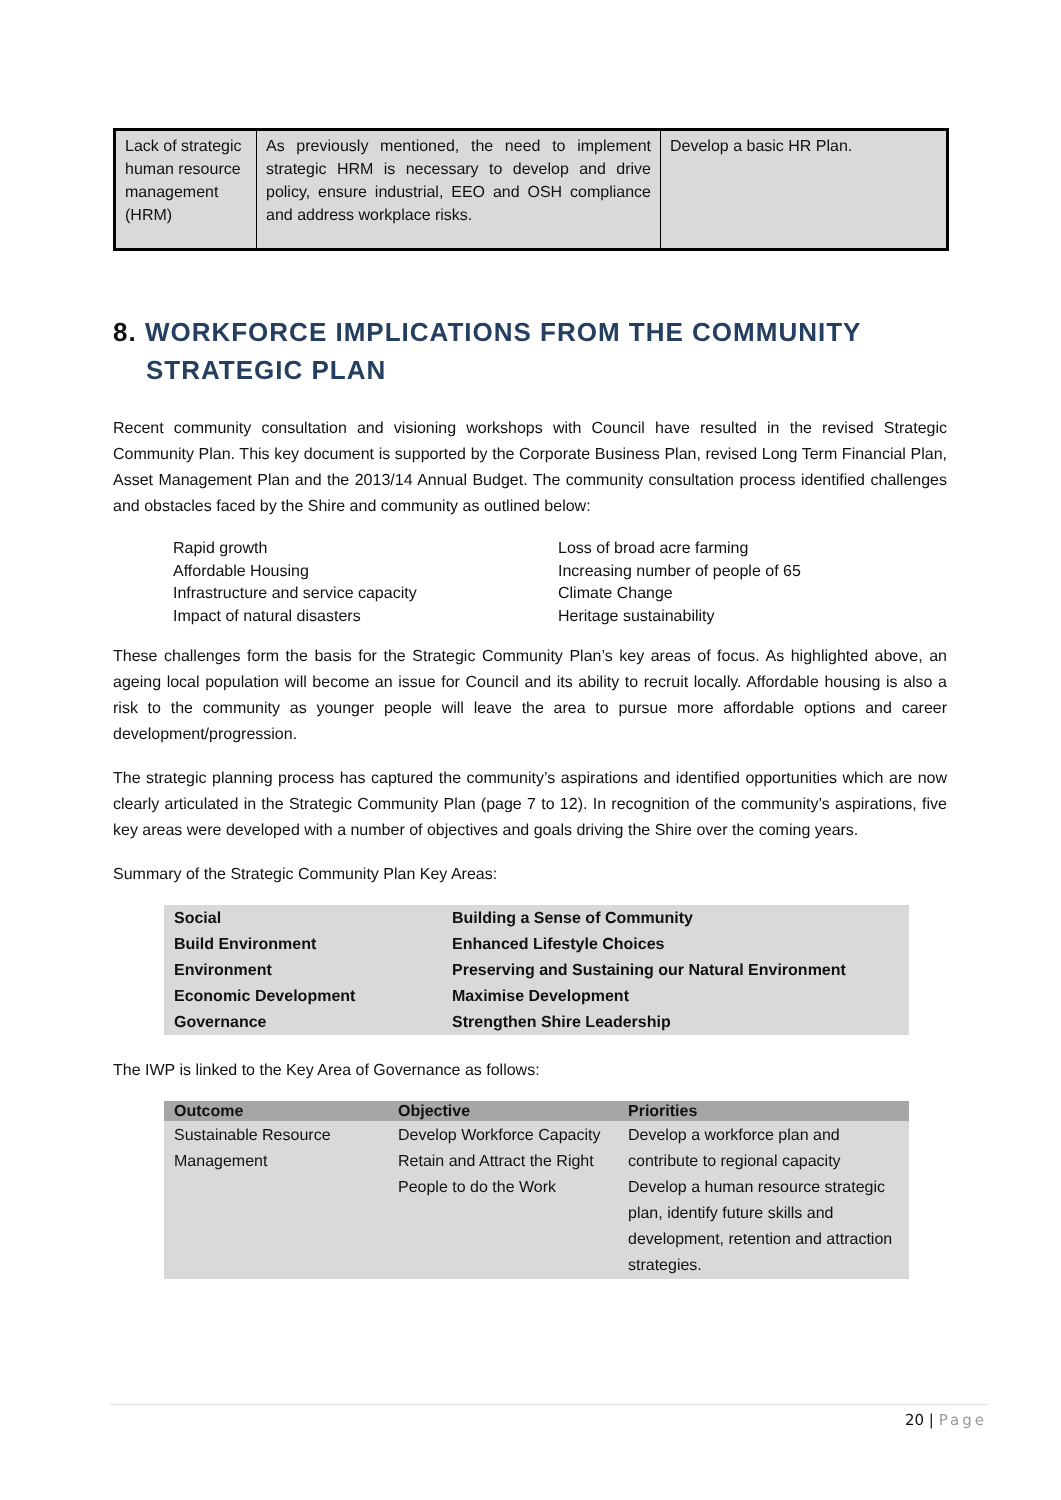| Lack of strategic human resource management (HRM) | As previously mentioned, the need to implement strategic HRM is necessary to develop and drive policy, ensure industrial, EEO and OSH compliance and address workplace risks. | Develop a basic HR Plan. |
8. WORKFORCE IMPLICATIONS FROM THE COMMUNITY STRATEGIC PLAN
Recent community consultation and visioning workshops with Council have resulted in the revised Strategic Community Plan. This key document is supported by the Corporate Business Plan, revised Long Term Financial Plan, Asset Management Plan and the 2013/14 Annual Budget. The community consultation process identified challenges and obstacles faced by the Shire and community as outlined below:
Rapid growth
Affordable Housing
Infrastructure and service capacity
Impact of natural disasters
Loss of broad acre farming
Increasing number of people of 65
Climate Change
Heritage sustainability
These challenges form the basis for the Strategic Community Plan’s key areas of focus. As highlighted above, an ageing local population will become an issue for Council and its ability to recruit locally. Affordable housing is also a risk to the community as younger people will leave the area to pursue more affordable options and career development/progression.
The strategic planning process has captured the community’s aspirations and identified opportunities which are now clearly articulated in the Strategic Community Plan (page 7 to 12). In recognition of the community’s aspirations, five key areas were developed with a number of objectives and goals driving the Shire over the coming years.
Summary of the Strategic Community Plan Key Areas:
| Social | Building a Sense of Community |
| Build Environment | Enhanced Lifestyle Choices |
| Environment | Preserving and Sustaining our Natural Environment |
| Economic Development | Maximise Development |
| Governance | Strengthen Shire Leadership |
The IWP is linked to the Key Area of Governance as follows:
| Outcome | Objective | Priorities |
| --- | --- | --- |
| Sustainable Resource Management | Develop Workforce Capacity Retain and Attract the Right People to do the Work | Develop a workforce plan and contribute to regional capacity Develop a human resource strategic plan, identify future skills and development, retention and attraction strategies. |
20 | Page